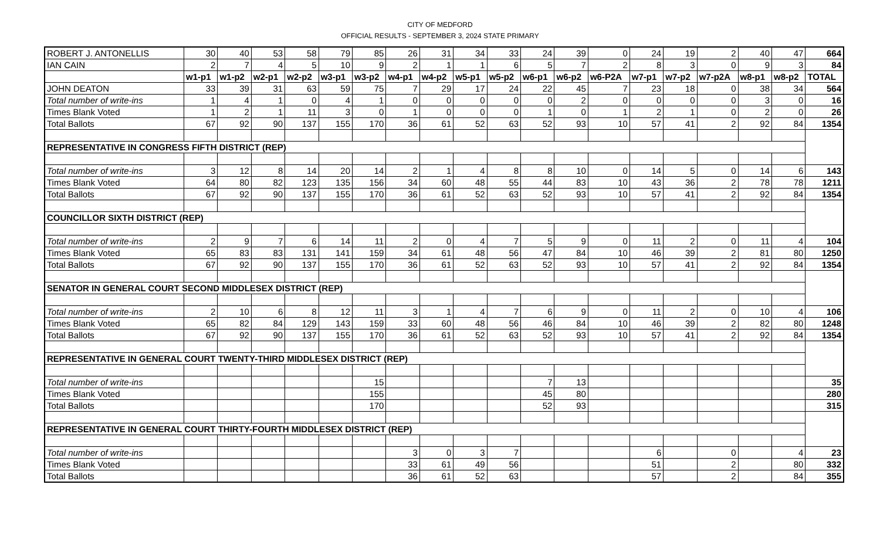CITY OF MEDFORD
OFFICIAL RESULTS - SEPTEMBER 3, 2024 STATE PRIMARY
| ROBERT J. ANTONELLIS | 30 | 40 | 53 | 58 | 79 | 85 | 26 | 31 | 34 | 33 | 24 | 39 | 0 | 24 | 19 | 2 | 40 | 47 | 664 |
| IAN CAIN | 2 | 7 | 4 | 5 | 10 | 9 | 2 | 1 | 1 | 6 | 5 | 7 | 2 | 8 | 3 | 0 | 9 | 3 | 84 |
| | w1-p1 | w1-p2 | w2-p1 | w2-p2 | w3-p1 | w3-p2 | w4-p1 | w4-p2 | w5-p1 | w5-p2 | w6-p1 | w6-p2 | w6-P2A | w7-p1 | w7-p2 | w7-p2A | w8-p1 | w8-p2 | TOTAL |
| JOHN DEATON | 33 | 39 | 31 | 63 | 59 | 75 | 7 | 29 | 17 | 24 | 22 | 45 | 7 | 23 | 18 | 0 | 38 | 34 | 564 |
| Total number of write-ins | 1 | 4 | 1 | 0 | 4 | 1 | 0 | 0 | 0 | 0 | 0 | 2 | 0 | 0 | 0 | 0 | 3 | 0 | 16 |
| Times Blank Voted | 1 | 2 | 1 | 11 | 3 | 0 | 1 | 0 | 0 | 0 | 1 | 0 | 1 | 2 | 1 | 0 | 2 | 0 | 26 |
| Total Ballots | 67 | 92 | 90 | 137 | 155 | 170 | 36 | 61 | 52 | 63 | 52 | 93 | 10 | 57 | 41 | 2 | 92 | 84 | 1354 |
| REPRESENTATIVE IN CONGRESS FIFTH DISTRICT (REP) | | | | | | | | | | | | | | | | | | | |
| Total number of write-ins | 3 | 12 | 8 | 14 | 20 | 14 | 2 | 1 | 4 | 8 | 8 | 10 | 0 | 14 | 5 | 0 | 14 | 6 | 143 |
| Times Blank Voted | 64 | 80 | 82 | 123 | 135 | 156 | 34 | 60 | 48 | 55 | 44 | 83 | 10 | 43 | 36 | 2 | 78 | 78 | 1211 |
| Total Ballots | 67 | 92 | 90 | 137 | 155 | 170 | 36 | 61 | 52 | 63 | 52 | 93 | 10 | 57 | 41 | 2 | 92 | 84 | 1354 |
| COUNCILLOR SIXTH DISTRICT (REP) | | | | | | | | | | | | | | | | | | | |
| Total number of write-ins | 2 | 9 | 7 | 6 | 14 | 11 | 2 | 0 | 4 | 7 | 5 | 9 | 0 | 11 | 2 | 0 | 11 | 4 | 104 |
| Times Blank Voted | 65 | 83 | 83 | 131 | 141 | 159 | 34 | 61 | 48 | 56 | 47 | 84 | 10 | 46 | 39 | 2 | 81 | 80 | 1250 |
| Total Ballots | 67 | 92 | 90 | 137 | 155 | 170 | 36 | 61 | 52 | 63 | 52 | 93 | 10 | 57 | 41 | 2 | 92 | 84 | 1354 |
| SENATOR IN GENERAL COURT SECOND MIDDLESEX DISTRICT (REP) | | | | | | | | | | | | | | | | | | | |
| Total number of write-ins | 2 | 10 | 6 | 8 | 12 | 11 | 3 | 1 | 4 | 7 | 6 | 9 | 0 | 11 | 2 | 0 | 10 | 4 | 106 |
| Times Blank Voted | 65 | 82 | 84 | 129 | 143 | 159 | 33 | 60 | 48 | 56 | 46 | 84 | 10 | 46 | 39 | 2 | 82 | 80 | 1248 |
| Total Ballots | 67 | 92 | 90 | 137 | 155 | 170 | 36 | 61 | 52 | 63 | 52 | 93 | 10 | 57 | 41 | 2 | 92 | 84 | 1354 |
| REPRESENTATIVE IN GENERAL COURT TWENTY-THIRD MIDDLESEX DISTRICT (REP) | | | | | | | | | | | | | | | | | | | |
| Total number of write-ins | | | | | | 15 | | | | | 7 | 13 | | | | | | | 35 |
| Times Blank Voted | | | | | | 155 | | | | | 45 | 80 | | | | | | | 280 |
| Total Ballots | | | | | | 170 | | | | | 52 | 93 | | | | | | | 315 |
| REPRESENTATIVE IN GENERAL COURT THIRTY-FOURTH MIDDLESEX DISTRICT (REP) | | | | | | | | | | | | | | | | | | | |
| Total number of write-ins | | | | | | | 3 | 0 | 3 | 7 | | | | 6 | | 0 | | 4 | 23 |
| Times Blank Voted | | | | | | | 33 | 61 | 49 | 56 | | | | 51 | | 2 | | 80 | 332 |
| Total Ballots | | | | | | | 36 | 61 | 52 | 63 | | | | 57 | | 2 | | 84 | 355 |